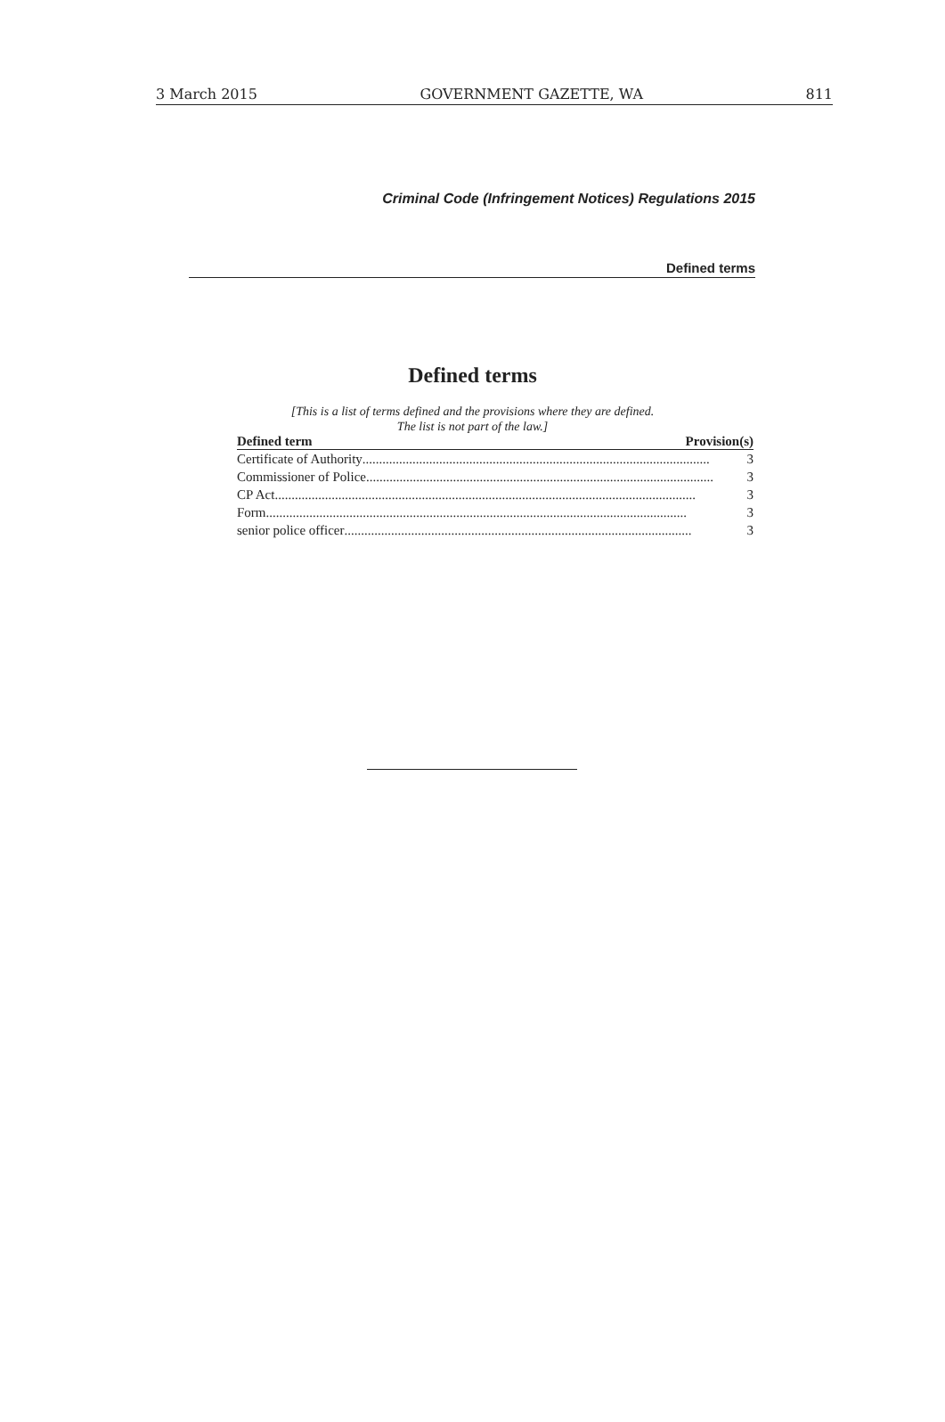3 March 2015 GOVERNMENT GAZETTE, WA 811
Criminal Code (Infringement Notices) Regulations 2015
Defined terms
Defined terms
[This is a list of terms defined and the provisions where they are defined.
The list is not part of the law.]
| Defined term | Provision(s) |
| --- | --- |
| Certificate of Authority ........................................................................................................ 3 | |
| Commissioner of Police ........................................................................................................ 3 | |
| CP Act .............................................................................................................................. 3 | |
| Form .............................................................................................................................. 3 | |
| senior police officer ........................................................................................................ 3 | |